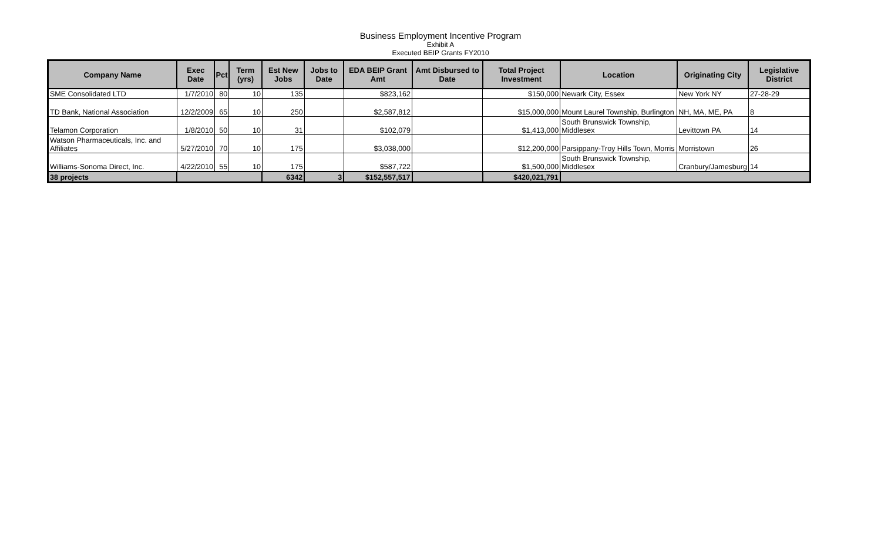Business Employment Incentive Program
Exhibit A
Executed BEIP Grants FY2010
| Company Name | Exec Date | Pct | Term (yrs) | Est New Jobs | Jobs to Date | EDA BEIP Grant Amt | Amt Disbursed to Date | Total Project Investment | Location | Originating City | Legislative District |
| --- | --- | --- | --- | --- | --- | --- | --- | --- | --- | --- | --- |
| SME Consolidated LTD | 1/7/2010 | 80 | 10 | 135 | | $823,162 | | $150,000 | Newark City, Essex | New York NY | 27-28-29 |
| TD Bank, National Association | 12/2/2009 | 65 | 10 | 250 | | $2,587,812 | | $15,000,000 | Mount Laurel Township, Burlington | NH, MA, ME, PA | 8 |
| Telamon Corporation | 1/8/2010 | 50 | 10 | 31 | | $102,079 | | $1,413,000 | South Brunswick Township, Middlesex | Levittown PA | 14 |
| Watson Pharmaceuticals, Inc. and Affiliates | 5/27/2010 | 70 | 10 | 175 | | $3,038,000 | | $12,200,000 | Parsippany-Troy Hills Town, Morris | Morristown | 26 |
| Williams-Sonoma Direct, Inc. | 4/22/2010 | 55 | 10 | 175 | | $587,722 | | $1,500,000 | South Brunswick Township, Middlesex | Cranbury/Jamesburg | 14 |
| 38 projects | | | | 6342 | 3 | $152,557,517 | | $420,021,791 | | | |